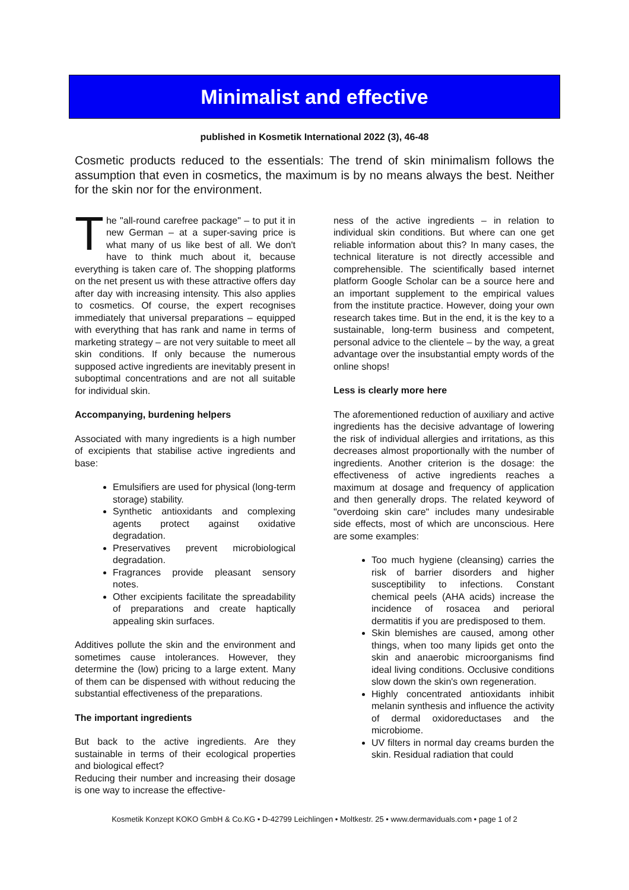Minimalist and effective
published in Kosmetik International 2022 (3), 46-48
Cosmetic products reduced to the essentials: The trend of skin minimalism follows the assumption that even in cosmetics, the maximum is by no means always the best. Neither for the skin nor for the environment.
The "all-round carefree package" – to put it in new German – at a super-saving price is what many of us like best of all. We don't have to think much about it, because everything is taken care of. The shopping platforms on the net present us with these attractive offers day after day with increasing intensity. This also applies to cosmetics. Of course, the expert recognises immediately that universal preparations – equipped with everything that has rank and name in terms of marketing strategy – are not very suitable to meet all skin conditions. If only because the numerous supposed active ingredients are inevitably present in suboptimal concentrations and are not all suitable for individual skin.
Accompanying, burdening helpers
Associated with many ingredients is a high number of excipients that stabilise active ingredients and base:
Emulsifiers are used for physical (long-term storage) stability.
Synthetic antioxidants and complexing agents protect against oxidative degradation.
Preservatives prevent microbiological degradation.
Fragrances provide pleasant sensory notes.
Other excipients facilitate the spreadability of preparations and create haptically appealing skin surfaces.
Additives pollute the skin and the environment and sometimes cause intolerances. However, they determine the (low) pricing to a large extent. Many of them can be dispensed with without reducing the substantial effectiveness of the preparations.
The important ingredients
But back to the active ingredients. Are they sustainable in terms of their ecological properties and biological effect?
Reducing their number and increasing their dosage is one way to increase the effective-
ness of the active ingredients – in relation to individual skin conditions. But where can one get reliable information about this? In many cases, the technical literature is not directly accessible and comprehensible. The scientifically based internet platform Google Scholar can be a source here and an important supplement to the empirical values from the institute practice. However, doing your own research takes time. But in the end, it is the key to a sustainable, long-term business and competent, personal advice to the clientele – by the way, a great advantage over the insubstantial empty words of the online shops!
Less is clearly more here
The aforementioned reduction of auxiliary and active ingredients has the decisive advantage of lowering the risk of individual allergies and irritations, as this decreases almost proportionally with the number of ingredients. Another criterion is the dosage: the effectiveness of active ingredients reaches a maximum at dosage and frequency of application and then generally drops. The related keyword of "overdoing skin care" includes many undesirable side effects, most of which are unconscious. Here are some examples:
Too much hygiene (cleansing) carries the risk of barrier disorders and higher susceptibility to infections. Constant chemical peels (AHA acids) increase the incidence of rosacea and perioral dermatitis if you are predisposed to them.
Skin blemishes are caused, among other things, when too many lipids get onto the skin and anaerobic microorganisms find ideal living conditions. Occlusive conditions slow down the skin's own regeneration.
Highly concentrated antioxidants inhibit melanin synthesis and influence the activity of dermal oxidoreductases and the microbiome.
UV filters in normal day creams burden the skin. Residual radiation that could
Kosmetik Konzept KOKO GmbH & Co.KG • D-42799 Leichlingen • Moltkestr. 25 • www.dermaviduals.com • page 1 of 2